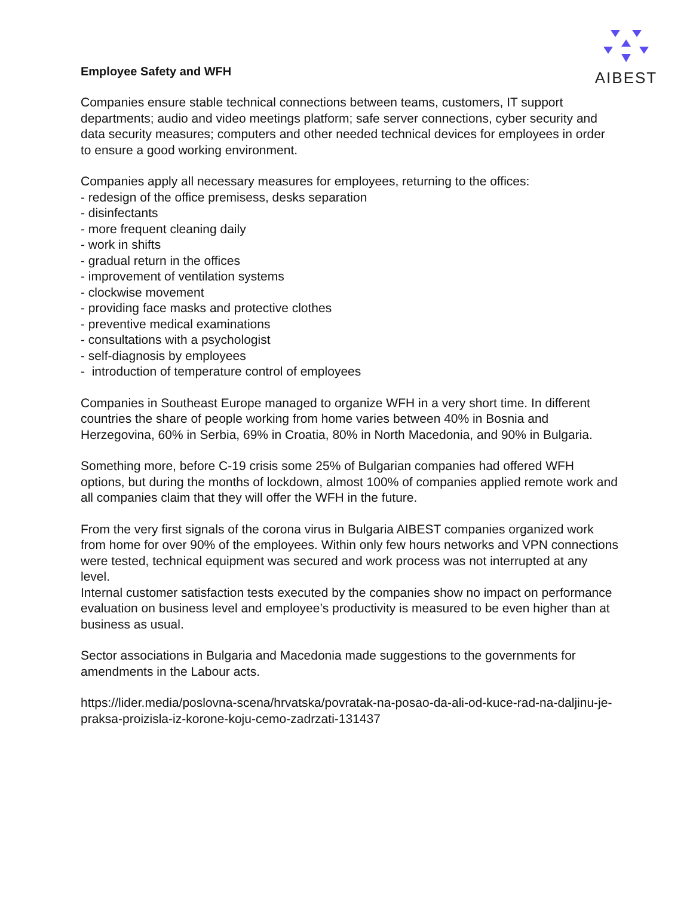AIBEST
Employee Safety and WFH
Companies ensure stable technical connections between teams, customers, IT support departments; audio and video meetings platform; safe server connections, cyber security and data security measures; computers and other needed technical devices for employees in order to ensure a good working environment.
Companies apply all necessary measures for employees, returning to the offices:
- redesign of the office premisess, desks separation
- disinfectants
- more frequent cleaning daily
- work in shifts
- gradual return in the offices
- improvement of ventilation systems
- clockwise movement
- providing face masks and protective clothes
- preventive medical examinations
- consultations with a psychologist
- self-diagnosis by employees
- introduction of temperature control of employees
Companies in Southeast Europe managed to organize WFH in a very short time. In different countries the share of people working from home varies between 40% in Bosnia and Herzegovina, 60% in Serbia, 69% in Croatia, 80% in North Macedonia, and 90% in Bulgaria.
Something more, before C-19 crisis some 25% of Bulgarian companies had offered WFH options, but during the months of lockdown, almost 100% of companies applied remote work and all companies claim that they will offer the WFH in the future.
From the very first signals of the corona virus in Bulgaria AIBEST companies organized work from home for over 90% of the employees. Within only few hours networks and VPN connections were tested, technical equipment was secured and work process was not interrupted at any level.
Internal customer satisfaction tests executed by the companies show no impact on performance evaluation on business level and employee’s productivity is measured to be even higher than at business as usual.
Sector associations in Bulgaria and Macedonia made suggestions to the governments for amendments in the Labour acts.
https://lider.media/poslovna-scena/hrvatska/povratak-na-posao-da-ali-od-kuce-rad-na-daljinu-je-praksa-proizisla-iz-korone-koju-cemo-zadrzati-131437